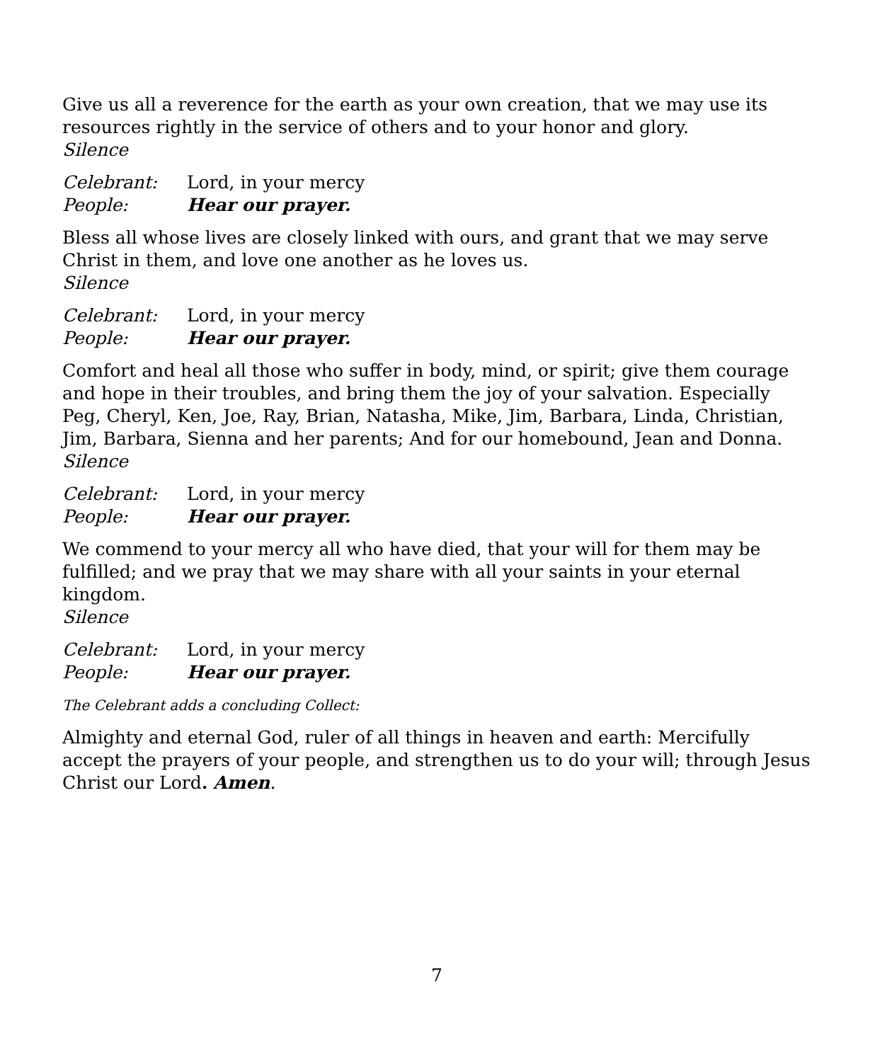Give us all a reverence for the earth as your own creation, that we may use its resources rightly in the service of others and to your honor and glory.
Silence
Celebrant: Lord, in your mercy
People: Hear our prayer.
Bless all whose lives are closely linked with ours, and grant that we may serve Christ in them, and love one another as he loves us.
Silence
Celebrant: Lord, in your mercy
People: Hear our prayer.
Comfort and heal all those who suffer in body, mind, or spirit; give them courage and hope in their troubles, and bring them the joy of your salvation. Especially Peg, Cheryl, Ken, Joe, Ray, Brian, Natasha, Mike, Jim, Barbara, Linda, Christian, Jim, Barbara, Sienna and her parents; And for our homebound, Jean and Donna.
Silence
Celebrant: Lord, in your mercy
People: Hear our prayer.
We commend to your mercy all who have died, that your will for them may be fulfilled; and we pray that we may share with all your saints in your eternal kingdom.
Silence
Celebrant: Lord, in your mercy
People: Hear our prayer.
The Celebrant adds a concluding Collect:
Almighty and eternal God, ruler of all things in heaven and earth: Mercifully accept the prayers of your people, and strengthen us to do your will; through Jesus Christ our Lord. Amen.
7